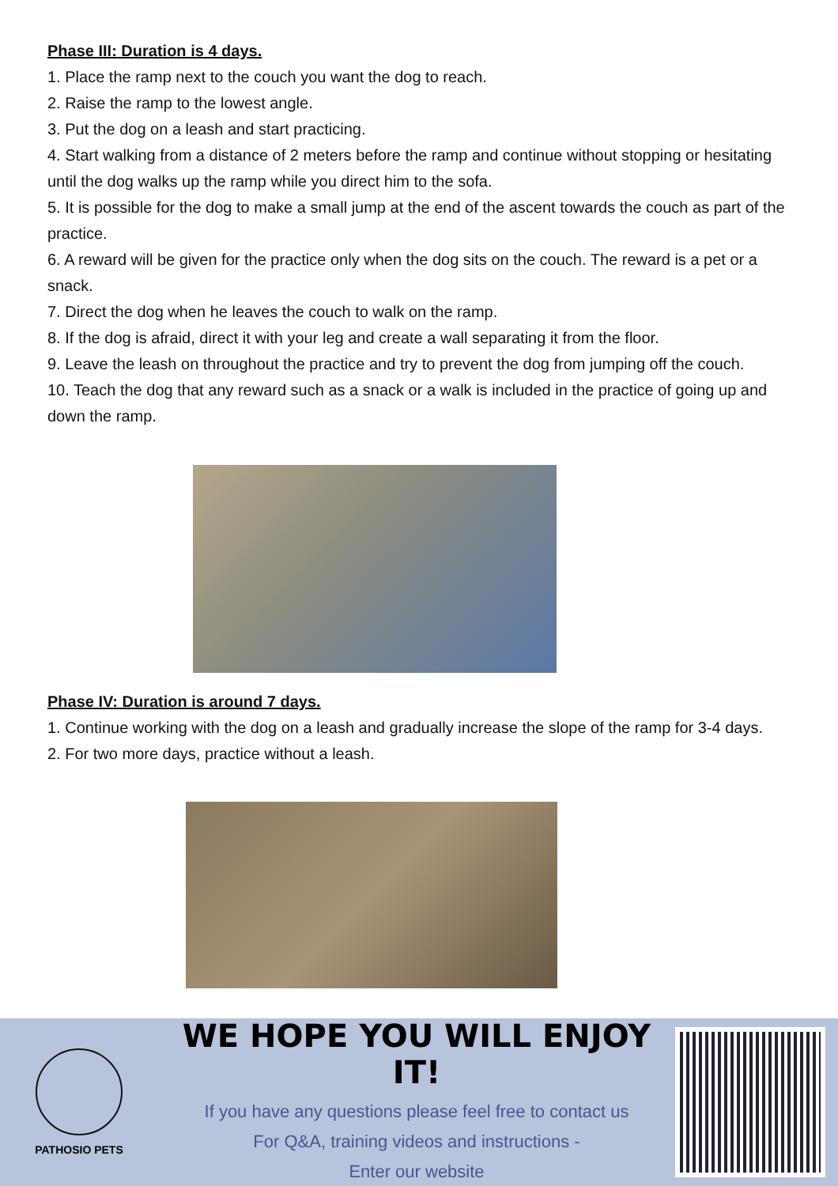Phase III: Duration is 4 days.
1. Place the ramp next to the couch you want the dog to reach.
2. Raise the ramp to the lowest angle.
3. Put the dog on a leash and start practicing.
4. Start walking from a distance of 2 meters before the ramp and continue without stopping or hesitating until the dog walks up the ramp while you direct him to the sofa.
5. It is possible for the dog to make a small jump at the end of the ascent towards the couch as part of the practice.
6. A reward will be given for the practice only when the dog sits on the couch. The reward is a pet or a snack.
7. Direct the dog when he leaves the couch to walk on the ramp.
8. If the dog is afraid, direct it with your leg and create a wall separating it from the floor.
9. Leave the leash on throughout the practice and try to prevent the dog from jumping off the couch.
10. Teach the dog that any reward such as a snack or a walk is included in the practice of going up and down the ramp.
Phase IV: Duration is around 7 days.
1. Continue working with the dog on a leash and gradually increase the slope of the ramp for 3-4 days.
2. For two more days, practice without a leash.
PATHOSIO PETS
WE HOPE YOU WILL ENJOY IT!
If you have any questions please feel free to contact us
For Q&A, training videos and instructions -
Enter our website